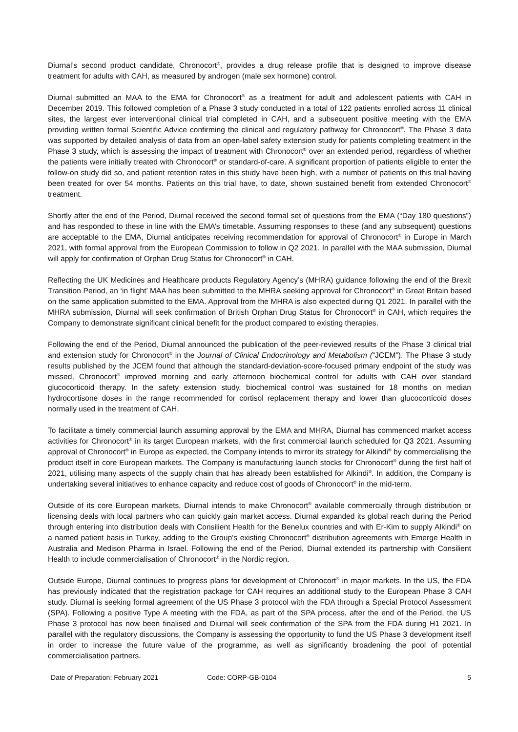Diurnal’s second product candidate, Chronocort<sup>®</sup>, provides a drug release profile that is designed to improve disease treatment for adults with CAH, as measured by androgen (male sex hormone) control.
Diurnal submitted an MAA to the EMA for Chronocort<sup>®</sup> as a treatment for adult and adolescent patients with CAH in December 2019. This followed completion of a Phase 3 study conducted in a total of 122 patients enrolled across 11 clinical sites, the largest ever interventional clinical trial completed in CAH, and a subsequent positive meeting with the EMA providing written formal Scientific Advice confirming the clinical and regulatory pathway for Chronocort<sup>®</sup>. The Phase 3 data was supported by detailed analysis of data from an open-label safety extension study for patients completing treatment in the Phase 3 study, which is assessing the impact of treatment with Chronocort<sup>®</sup> over an extended period, regardless of whether the patients were initially treated with Chronocort<sup>®</sup> or standard-of-care. A significant proportion of patients eligible to enter the follow-on study did so, and patient retention rates in this study have been high, with a number of patients on this trial having been treated for over 54 months. Patients on this trial have, to date, shown sustained benefit from extended Chronocort<sup>®</sup> treatment.
Shortly after the end of the Period, Diurnal received the second formal set of questions from the EMA (“Day 180 questions”) and has responded to these in line with the EMA’s timetable. Assuming responses to these (and any subsequent) questions are acceptable to the EMA, Diurnal anticipates receiving recommendation for approval of Chronocort<sup>®</sup> in Europe in March 2021, with formal approval from the European Commission to follow in Q2 2021. In parallel with the MAA submission, Diurnal will apply for confirmation of Orphan Drug Status for Chronocort<sup>®</sup> in CAH.
Reflecting the UK Medicines and Healthcare products Regulatory Agency’s (MHRA) guidance following the end of the Brexit Transition Period, an ‘in flight’ MAA has been submitted to the MHRA seeking approval for Chronocort<sup>®</sup> in Great Britain based on the same application submitted to the EMA. Approval from the MHRA is also expected during Q1 2021. In parallel with the MHRA submission, Diurnal will seek confirmation of British Orphan Drug Status for Chronocort<sup>®</sup> in CAH, which requires the Company to demonstrate significant clinical benefit for the product compared to existing therapies.
Following the end of the Period, Diurnal announced the publication of the peer-reviewed results of the Phase 3 clinical trial and extension study for Chronocort<sup>®</sup> in the Journal of Clinical Endocrinology and Metabolism (“JCEM”). The Phase 3 study results published by the JCEM found that although the standard-deviation-score-focused primary endpoint of the study was missed, Chronocort<sup>®</sup> improved morning and early afternoon biochemical control for adults with CAH over standard glucocorticoid therapy. In the safety extension study, biochemical control was sustained for 18 months on median hydrocortisone doses in the range recommended for cortisol replacement therapy and lower than glucocorticoid doses normally used in the treatment of CAH.
To facilitate a timely commercial launch assuming approval by the EMA and MHRA, Diurnal has commenced market access activities for Chronocort<sup>®</sup> in its target European markets, with the first commercial launch scheduled for Q3 2021. Assuming approval of Chronocort<sup>®</sup> in Europe as expected, the Company intends to mirror its strategy for Alkindi<sup>®</sup> by commercialising the product itself in core European markets. The Company is manufacturing launch stocks for Chronocort<sup>®</sup> during the first half of 2021, utilising many aspects of the supply chain that has already been established for Alkindi<sup>®</sup>. In addition, the Company is undertaking several initiatives to enhance capacity and reduce cost of goods of Chronocort<sup>®</sup> in the mid-term.
Outside of its core European markets, Diurnal intends to make Chronocort<sup>®</sup> available commercially through distribution or licensing deals with local partners who can quickly gain market access. Diurnal expanded its global reach during the Period through entering into distribution deals with Consilient Health for the Benelux countries and with Er-Kim to supply Alkindi<sup>®</sup> on a named patient basis in Turkey, adding to the Group’s existing Chronocort<sup>®</sup> distribution agreements with Emerge Health in Australia and Medison Pharma in Israel. Following the end of the Period, Diurnal extended its partnership with Consilient Health to include commercialisation of Chronocort<sup>®</sup> in the Nordic region.
Outside Europe, Diurnal continues to progress plans for development of Chronocort<sup>®</sup> in major markets. In the US, the FDA has previously indicated that the registration package for CAH requires an additional study to the European Phase 3 CAH study. Diurnal is seeking formal agreement of the US Phase 3 protocol with the FDA through a Special Protocol Assessment (SPA). Following a positive Type A meeting with the FDA, as part of the SPA process, after the end of the Period, the US Phase 3 protocol has now been finalised and Diurnal will seek confirmation of the SPA from the FDA during H1 2021. In parallel with the regulatory discussions, the Company is assessing the opportunity to fund the US Phase 3 development itself in order to increase the future value of the programme, as well as significantly broadening the pool of potential commercialisation partners.
Date of Preparation: February 2021 Code: CORP-GB-0104 5